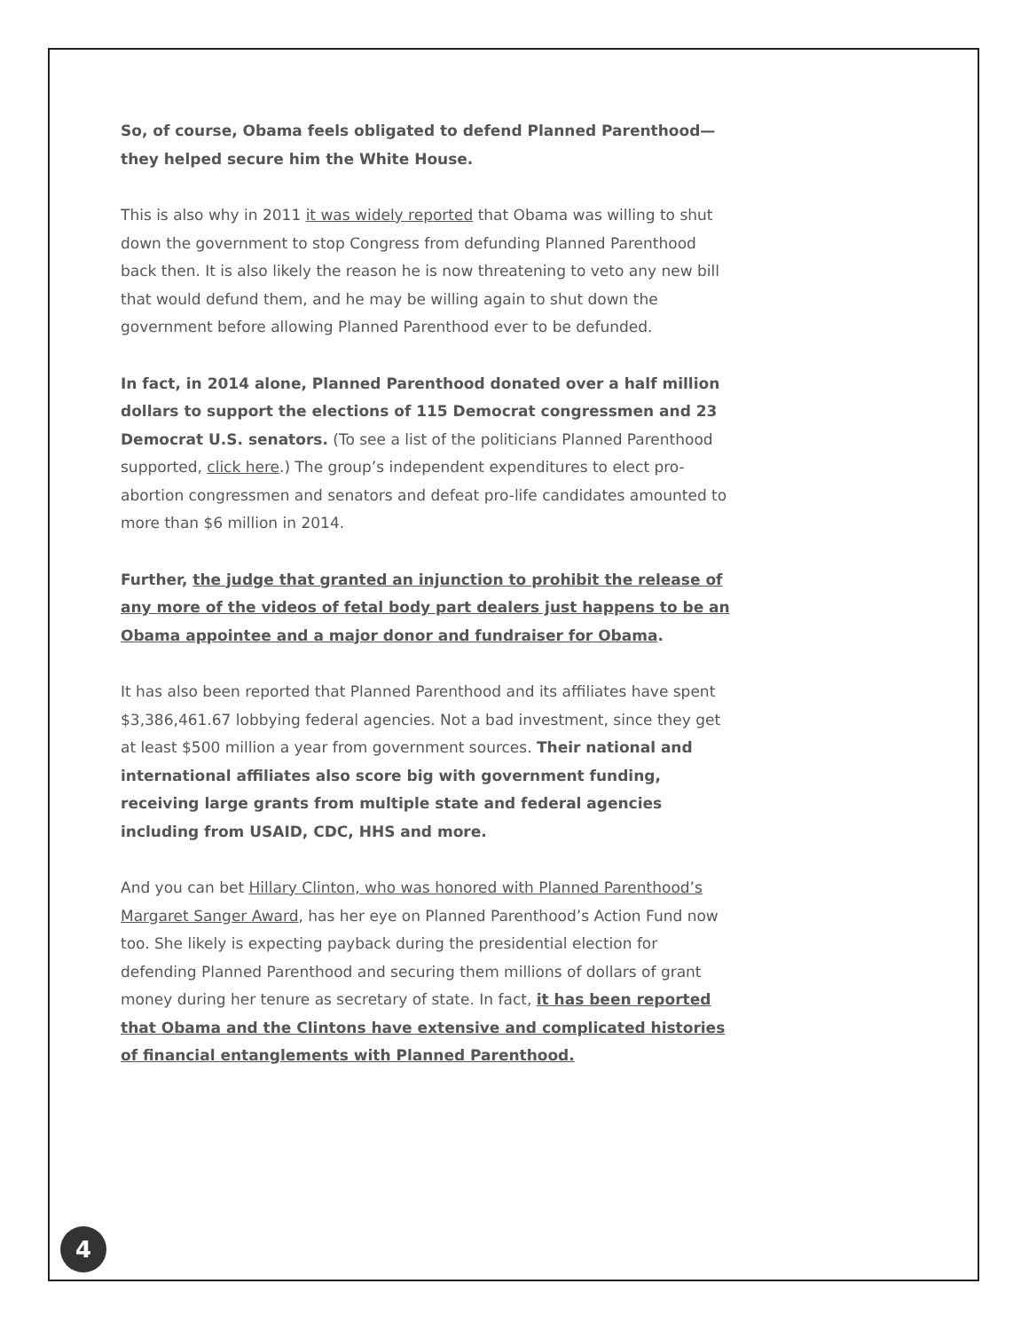So, of course, Obama feels obligated to defend Planned Parenthood—they helped secure him the White House.
This is also why in 2011 it was widely reported that Obama was willing to shut down the government to stop Congress from defunding Planned Parenthood back then. It is also likely the reason he is now threatening to veto any new bill that would defund them, and he may be willing again to shut down the government before allowing Planned Parenthood ever to be defunded.
In fact, in 2014 alone, Planned Parenthood donated over a half million dollars to support the elections of 115 Democrat congressmen and 23 Democrat U.S. senators. (To see a list of the politicians Planned Parenthood supported, click here.) The group’s independent expenditures to elect pro-abortion congressmen and senators and defeat pro-life candidates amounted to more than $6 million in 2014.
Further, the judge that granted an injunction to prohibit the release of any more of the videos of fetal body part dealers just happens to be an Obama appointee and a major donor and fundraiser for Obama.
It has also been reported that Planned Parenthood and its affiliates have spent $3,386,461.67 lobbying federal agencies. Not a bad investment, since they get at least $500 million a year from government sources. Their national and international affiliates also score big with government funding, receiving large grants from multiple state and federal agencies including from USAID, CDC, HHS and more.
And you can bet Hillary Clinton, who was honored with Planned Parenthood’s Margaret Sanger Award, has her eye on Planned Parenthood’s Action Fund now too. She likely is expecting payback during the presidential election for defending Planned Parenthood and securing them millions of dollars of grant money during her tenure as secretary of state. In fact, it has been reported that Obama and the Clintons have extensive and complicated histories of financial entanglements with Planned Parenthood.
4